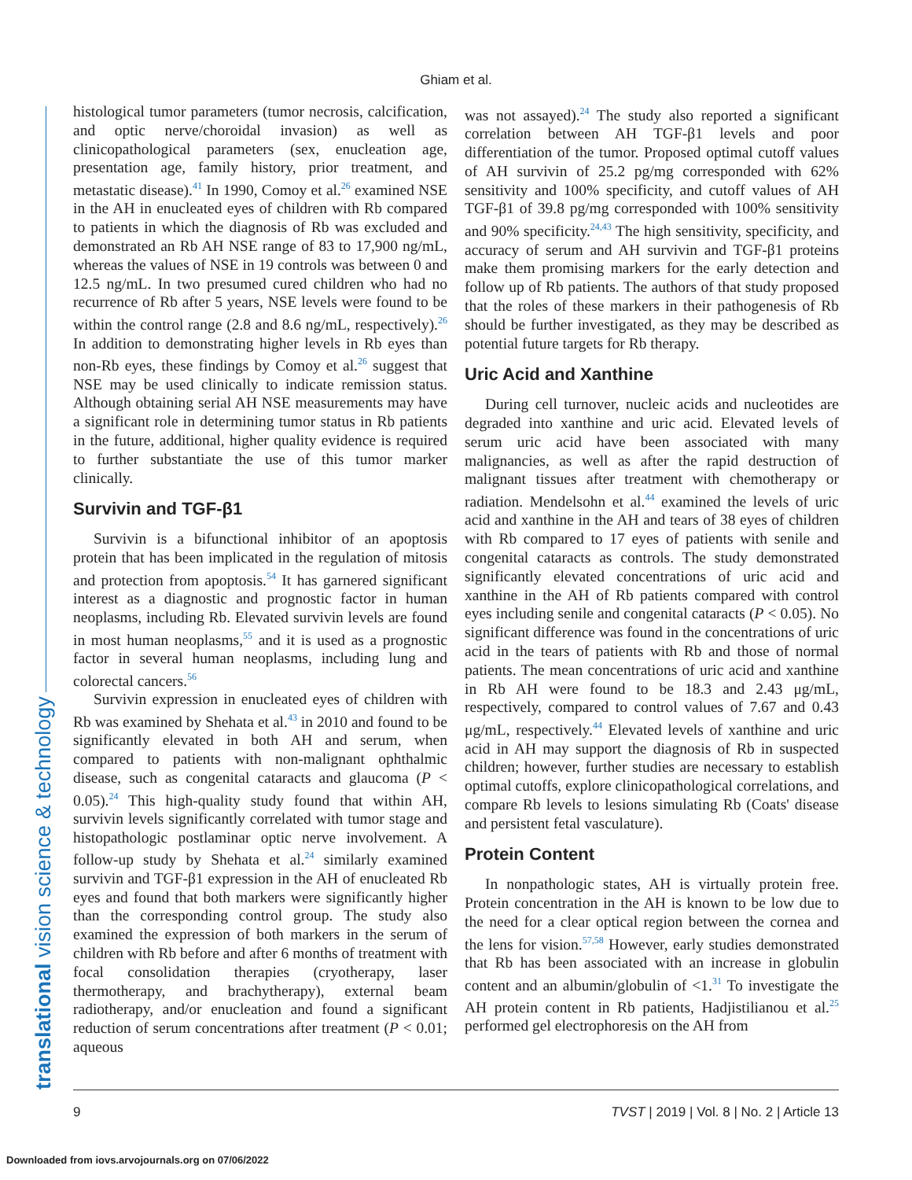Ghiam et al.
translational vision science & technology
histological tumor parameters (tumor necrosis, calcification, and optic nerve/choroidal invasion) as well as clinicopathological parameters (sex, enucleation age, presentation age, family history, prior treatment, and metastatic disease).<sup>41</sup> In 1990, Comoy et al.<sup>26</sup> examined NSE in the AH in enucleated eyes of children with Rb compared to patients in which the diagnosis of Rb was excluded and demonstrated an Rb AH NSE range of 83 to 17,900 ng/mL, whereas the values of NSE in 19 controls was between 0 and 12.5 ng/mL. In two presumed cured children who had no recurrence of Rb after 5 years, NSE levels were found to be within the control range (2.8 and 8.6 ng/mL, respectively).<sup>26</sup> In addition to demonstrating higher levels in Rb eyes than non-Rb eyes, these findings by Comoy et al.<sup>26</sup> suggest that NSE may be used clinically to indicate remission status. Although obtaining serial AH NSE measurements may have a significant role in determining tumor status in Rb patients in the future, additional, higher quality evidence is required to further substantiate the use of this tumor marker clinically.
Survivin and TGF-β1
Survivin is a bifunctional inhibitor of an apoptosis protein that has been implicated in the regulation of mitosis and protection from apoptosis.<sup>54</sup> It has garnered significant interest as a diagnostic and prognostic factor in human neoplasms, including Rb. Elevated survivin levels are found in most human neoplasms,<sup>55</sup> and it is used as a prognostic factor in several human neoplasms, including lung and colorectal cancers.<sup>56</sup>
Survivin expression in enucleated eyes of children with Rb was examined by Shehata et al.<sup>43</sup> in 2010 and found to be significantly elevated in both AH and serum, when compared to patients with non-malignant ophthalmic disease, such as congenital cataracts and glaucoma (P < 0.05).<sup>24</sup> This high-quality study found that within AH, survivin levels significantly correlated with tumor stage and histopathologic postlaminar optic nerve involvement. A follow-up study by Shehata et al.<sup>24</sup> similarly examined survivin and TGF-β1 expression in the AH of enucleated Rb eyes and found that both markers were significantly higher than the corresponding control group. The study also examined the expression of both markers in the serum of children with Rb before and after 6 months of treatment with focal consolidation therapies (cryotherapy, laser thermotherapy, and brachytherapy), external beam radiotherapy, and/or enucleation and found a significant reduction of serum concentrations after treatment (P < 0.01; aqueous
was not assayed).<sup>24</sup> The study also reported a significant correlation between AH TGF-β1 levels and poor differentiation of the tumor. Proposed optimal cutoff values of AH survivin of 25.2 pg/mg corresponded with 62% sensitivity and 100% specificity, and cutoff values of AH TGF-β1 of 39.8 pg/mg corresponded with 100% sensitivity and 90% specificity.<sup>24,43</sup> The high sensitivity, specificity, and accuracy of serum and AH survivin and TGF-β1 proteins make them promising markers for the early detection and follow up of Rb patients. The authors of that study proposed that the roles of these markers in their pathogenesis of Rb should be further investigated, as they may be described as potential future targets for Rb therapy.
Uric Acid and Xanthine
During cell turnover, nucleic acids and nucleotides are degraded into xanthine and uric acid. Elevated levels of serum uric acid have been associated with many malignancies, as well as after the rapid destruction of malignant tissues after treatment with chemotherapy or radiation. Mendelsohn et al.<sup>44</sup> examined the levels of uric acid and xanthine in the AH and tears of 38 eyes of children with Rb compared to 17 eyes of patients with senile and congenital cataracts as controls. The study demonstrated significantly elevated concentrations of uric acid and xanthine in the AH of Rb patients compared with control eyes including senile and congenital cataracts (P < 0.05). No significant difference was found in the concentrations of uric acid in the tears of patients with Rb and those of normal patients. The mean concentrations of uric acid and xanthine in Rb AH were found to be 18.3 and 2.43 μg/mL, respectively, compared to control values of 7.67 and 0.43 μg/mL, respectively.<sup>44</sup> Elevated levels of xanthine and uric acid in AH may support the diagnosis of Rb in suspected children; however, further studies are necessary to establish optimal cutoffs, explore clinicopathological correlations, and compare Rb levels to lesions simulating Rb (Coats' disease and persistent fetal vasculature).
Protein Content
In nonpathologic states, AH is virtually protein free. Protein concentration in the AH is known to be low due to the need for a clear optical region between the cornea and the lens for vision.<sup>57,58</sup> However, early studies demonstrated that Rb has been associated with an increase in globulin content and an albumin/globulin of <1.<sup>31</sup> To investigate the AH protein content in Rb patients, Hadjistilianou et al.<sup>25</sup> performed gel electrophoresis on the AH from
9 TVST | 2019 | Vol. 8 | No. 2 | Article 13
Downloaded from iovs.arvojournals.org on 07/06/2022